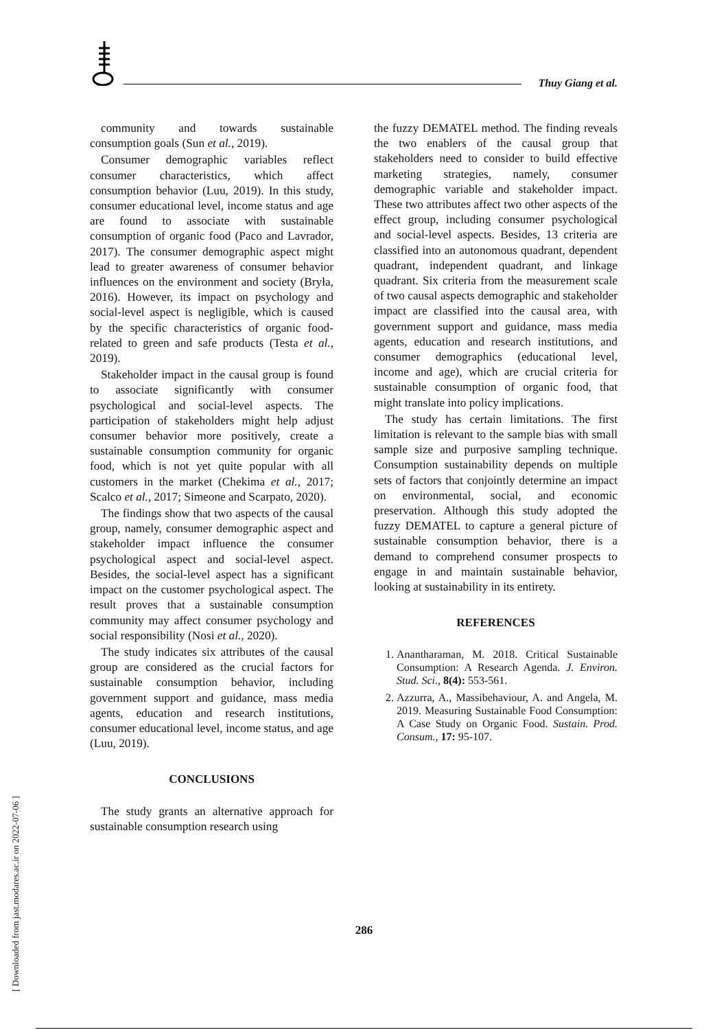Thuy Giang et al.
community and towards sustainable consumption goals (Sun et al., 2019).
Consumer demographic variables reflect consumer characteristics, which affect consumption behavior (Luu, 2019). In this study, consumer educational level, income status and age are found to associate with sustainable consumption of organic food (Paco and Lavrador, 2017). The consumer demographic aspect might lead to greater awareness of consumer behavior influences on the environment and society (Bryła, 2016). However, its impact on psychology and social-level aspect is negligible, which is caused by the specific characteristics of organic food-related to green and safe products (Testa et al., 2019).
Stakeholder impact in the causal group is found to associate significantly with consumer psychological and social-level aspects. The participation of stakeholders might help adjust consumer behavior more positively, create a sustainable consumption community for organic food, which is not yet quite popular with all customers in the market (Chekima et al., 2017; Scalco et al., 2017; Simeone and Scarpato, 2020).
The findings show that two aspects of the causal group, namely, consumer demographic aspect and stakeholder impact influence the consumer psychological aspect and social-level aspect. Besides, the social-level aspect has a significant impact on the customer psychological aspect. The result proves that a sustainable consumption community may affect consumer psychology and social responsibility (Nosi et al., 2020).
The study indicates six attributes of the causal group are considered as the crucial factors for sustainable consumption behavior, including government support and guidance, mass media agents, education and research institutions, consumer educational level, income status, and age (Luu, 2019).
CONCLUSIONS
The study grants an alternative approach for sustainable consumption research using
the fuzzy DEMATEL method. The finding reveals the two enablers of the causal group that stakeholders need to consider to build effective marketing strategies, namely, consumer demographic variable and stakeholder impact. These two attributes affect two other aspects of the effect group, including consumer psychological and social-level aspects. Besides, 13 criteria are classified into an autonomous quadrant, dependent quadrant, independent quadrant, and linkage quadrant. Six criteria from the measurement scale of two causal aspects demographic and stakeholder impact are classified into the causal area, with government support and guidance, mass media agents, education and research institutions, and consumer demographics (educational level, income and age), which are crucial criteria for sustainable consumption of organic food, that might translate into policy implications.
The study has certain limitations. The first limitation is relevant to the sample bias with small sample size and purposive sampling technique. Consumption sustainability depends on multiple sets of factors that conjointly determine an impact on environmental, social, and economic preservation. Although this study adopted the fuzzy DEMATEL to capture a general picture of sustainable consumption behavior, there is a demand to comprehend consumer prospects to engage in and maintain sustainable behavior, looking at sustainability in its entirety.
REFERENCES
1. Anantharaman, M. 2018. Critical Sustainable Consumption: A Research Agenda. J. Environ. Stud. Sci., 8(4): 553-561.
2. Azzurra, A., Massibehaviour, A. and Angela, M. 2019. Measuring Sustainable Food Consumption: A Case Study on Organic Food. Sustain. Prod. Consum., 17: 95-107.
286
[ Downloaded from jast.modares.ac.ir on 2022-07-06 ]